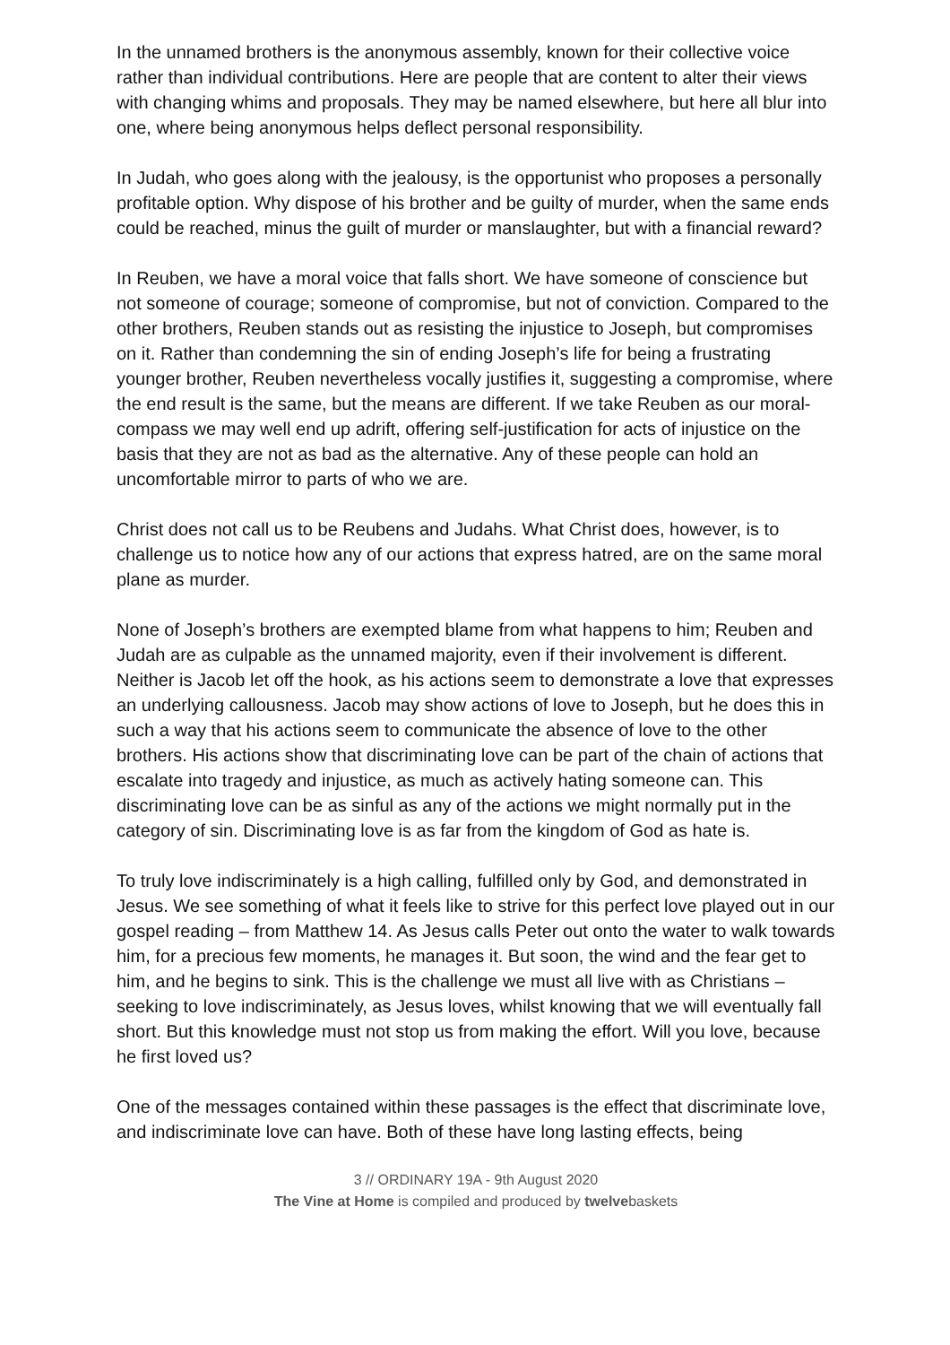In the unnamed brothers is the anonymous assembly, known for their collective voice rather than individual contributions. Here are people that are content to alter their views with changing whims and proposals. They may be named elsewhere, but here all blur into one, where being anonymous helps deflect personal responsibility.
In Judah, who goes along with the jealousy, is the opportunist who proposes a personally profitable option. Why dispose of his brother and be guilty of murder, when the same ends could be reached, minus the guilt of murder or manslaughter, but with a financial reward?
In Reuben, we have a moral voice that falls short. We have someone of conscience but not someone of courage; someone of compromise, but not of conviction. Compared to the other brothers, Reuben stands out as resisting the injustice to Joseph, but compromises on it. Rather than condemning the sin of ending Joseph’s life for being a frustrating younger brother, Reuben nevertheless vocally justifies it, suggesting a compromise, where the end result is the same, but the means are different. If we take Reuben as our moral-compass we may well end up adrift, offering self-justification for acts of injustice on the basis that they are not as bad as the alternative. Any of these people can hold an uncomfortable mirror to parts of who we are.
Christ does not call us to be Reubens and Judahs. What Christ does, however, is to challenge us to notice how any of our actions that express hatred, are on the same moral plane as murder.
None of Joseph’s brothers are exempted blame from what happens to him; Reuben and Judah are as culpable as the unnamed majority, even if their involvement is different. Neither is Jacob let off the hook, as his actions seem to demonstrate a love that expresses an underlying callousness. Jacob may show actions of love to Joseph, but he does this in such a way that his actions seem to communicate the absence of love to the other brothers. His actions show that discriminating love can be part of the chain of actions that escalate into tragedy and injustice, as much as actively hating someone can. This discriminating love can be as sinful as any of the actions we might normally put in the category of sin. Discriminating love is as far from the kingdom of God as hate is.
To truly love indiscriminately is a high calling, fulfilled only by God, and demonstrated in Jesus. We see something of what it feels like to strive for this perfect love played out in our gospel reading – from Matthew 14. As Jesus calls Peter out onto the water to walk towards him, for a precious few moments, he manages it. But soon, the wind and the fear get to him, and he begins to sink. This is the challenge we must all live with as Christians – seeking to love indiscriminately, as Jesus loves, whilst knowing that we will eventually fall short. But this knowledge must not stop us from making the effort. Will you love, because he first loved us?
One of the messages contained within these passages is the effect that discriminate love, and indiscriminate love can have. Both of these have long lasting effects, being
3 // ORDINARY 19A - 9th August 2020
The Vine at Home is compiled and produced by twelvebaskets